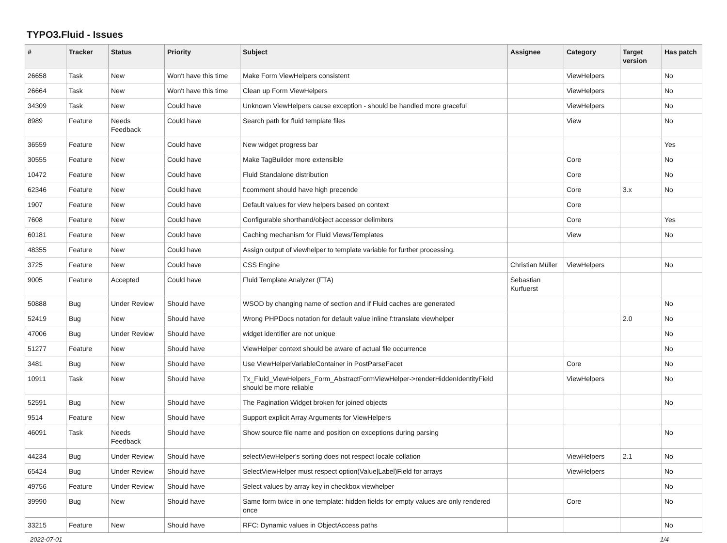TYPO3.Fluid - Issues
| # | Tracker | Status | Priority | Subject | Assignee | Category | Target version | Has patch |
| --- | --- | --- | --- | --- | --- | --- | --- | --- |
| 26658 | Task | New | Won't have this time | Make Form ViewHelpers consistent | | ViewHelpers | | No |
| 26664 | Task | New | Won't have this time | Clean up Form ViewHelpers | | ViewHelpers | | No |
| 34309 | Task | New | Could have | Unknown ViewHelpers cause exception - should be handled more graceful | | ViewHelpers | | No |
| 8989 | Feature | Needs Feedback | Could have | Search path for fluid template files | | View | | No |
| 36559 | Feature | New | Could have | New widget progress bar | | | | Yes |
| 30555 | Feature | New | Could have | Make TagBuilder more extensible | | Core | | No |
| 10472 | Feature | New | Could have | Fluid Standalone distribution | | Core | | No |
| 62346 | Feature | New | Could have | f:comment should have high precende | | Core | 3.x | No |
| 1907 | Feature | New | Could have | Default values for view helpers based on context | | Core | | |
| 7608 | Feature | New | Could have | Configurable shorthand/object accessor delimiters | | Core | | Yes |
| 60181 | Feature | New | Could have | Caching mechanism for Fluid Views/Templates | | View | | No |
| 48355 | Feature | New | Could have | Assign output of viewhelper to template variable for further processing. | | | | |
| 3725 | Feature | New | Could have | CSS Engine | Christian Müller | ViewHelpers | | No |
| 9005 | Feature | Accepted | Could have | Fluid Template Analyzer (FTA) | Sebastian Kurfuerst | | | |
| 50888 | Bug | Under Review | Should have | WSOD by changing name of section and if Fluid caches are generated | | | | No |
| 52419 | Bug | New | Should have | Wrong PHPDocs notation for default value inline f:translate viewhelper | | | 2.0 | No |
| 47006 | Bug | Under Review | Should have | widget identifier are not unique | | | | No |
| 51277 | Feature | New | Should have | ViewHelper context should be aware of actual file occurrence | | | | No |
| 3481 | Bug | New | Should have | Use ViewHelperVariableContainer in PostParseFacet | | Core | | No |
| 10911 | Task | New | Should have | Tx_Fluid_ViewHelpers_Form_AbstractFormViewHelper->renderHiddenIdentityField should be more reliable | | ViewHelpers | | No |
| 52591 | Bug | New | Should have | The Pagination Widget broken for joined objects | | | | No |
| 9514 | Feature | New | Should have | Support explicit Array Arguments for ViewHelpers | | | | |
| 46091 | Task | Needs Feedback | Should have | Show source file name and position on exceptions during parsing | | | | No |
| 44234 | Bug | Under Review | Should have | selectViewHelper's sorting does not respect locale collation | | ViewHelpers | 2.1 | No |
| 65424 | Bug | Under Review | Should have | SelectViewHelper must respect option(Value/Label)Field for arrays | | ViewHelpers | | No |
| 49756 | Feature | Under Review | Should have | Select values by array key in checkbox viewhelper | | | | No |
| 39990 | Bug | New | Should have | Same form twice in one template: hidden fields for empty values are only rendered once | | Core | | No |
| 33215 | Feature | New | Should have | RFC: Dynamic values in ObjectAccess paths | | | | No |
2022-07-01 1/4